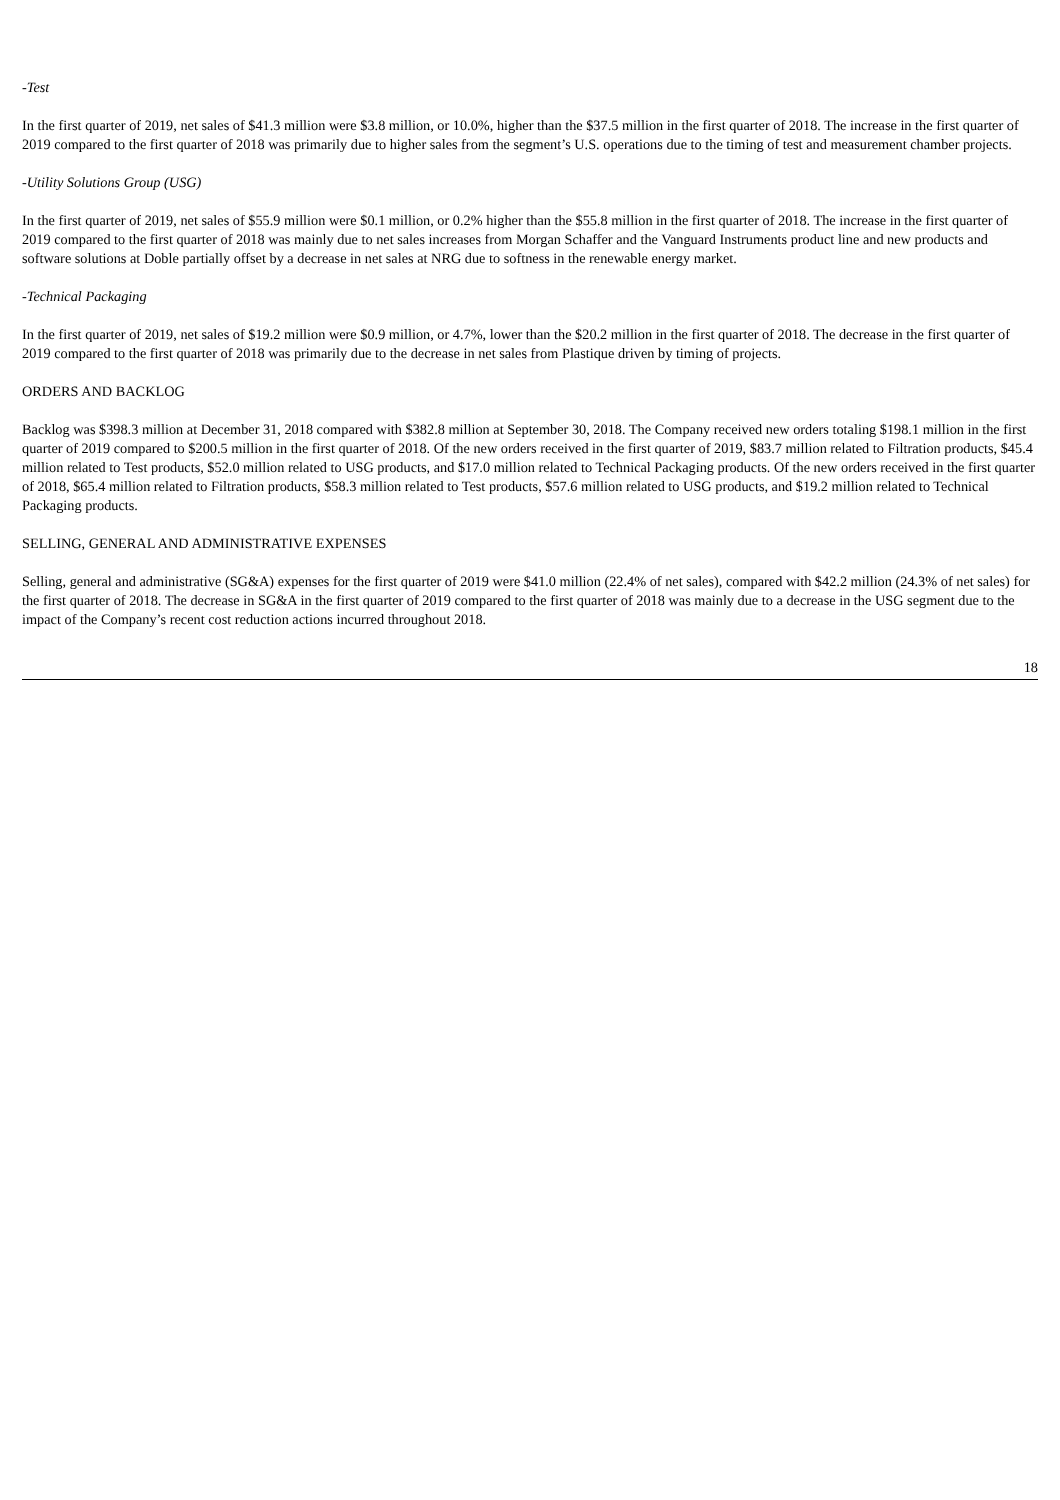-Test
In the first quarter of 2019, net sales of $41.3 million were $3.8 million, or 10.0%, higher than the $37.5 million in the first quarter of 2018. The increase in the first quarter of 2019 compared to the first quarter of 2018 was primarily due to higher sales from the segment’s U.S. operations due to the timing of test and measurement chamber projects.
-Utility Solutions Group (USG)
In the first quarter of 2019, net sales of $55.9 million were $0.1 million, or 0.2% higher than the $55.8 million in the first quarter of 2018. The increase in the first quarter of 2019 compared to the first quarter of 2018 was mainly due to net sales increases from Morgan Schaffer and the Vanguard Instruments product line and new products and software solutions at Doble partially offset by a decrease in net sales at NRG due to softness in the renewable energy market.
-Technical Packaging
In the first quarter of 2019, net sales of $19.2 million were $0.9 million, or 4.7%, lower than the $20.2 million in the first quarter of 2018. The decrease in the first quarter of 2019 compared to the first quarter of 2018 was primarily due to the decrease in net sales from Plastique driven by timing of projects.
ORDERS AND BACKLOG
Backlog was $398.3 million at December 31, 2018 compared with $382.8 million at September 30, 2018. The Company received new orders totaling $198.1 million in the first quarter of 2019 compared to $200.5 million in the first quarter of 2018. Of the new orders received in the first quarter of 2019, $83.7 million related to Filtration products, $45.4 million related to Test products, $52.0 million related to USG products, and $17.0 million related to Technical Packaging products. Of the new orders received in the first quarter of 2018, $65.4 million related to Filtration products, $58.3 million related to Test products, $57.6 million related to USG products, and $19.2 million related to Technical Packaging products.
SELLING, GENERAL AND ADMINISTRATIVE EXPENSES
Selling, general and administrative (SG&A) expenses for the first quarter of 2019 were $41.0 million (22.4% of net sales), compared with $42.2 million (24.3% of net sales) for the first quarter of 2018. The decrease in SG&A in the first quarter of 2019 compared to the first quarter of 2018 was mainly due to a decrease in the USG segment due to the impact of the Company’s recent cost reduction actions incurred throughout 2018.
18